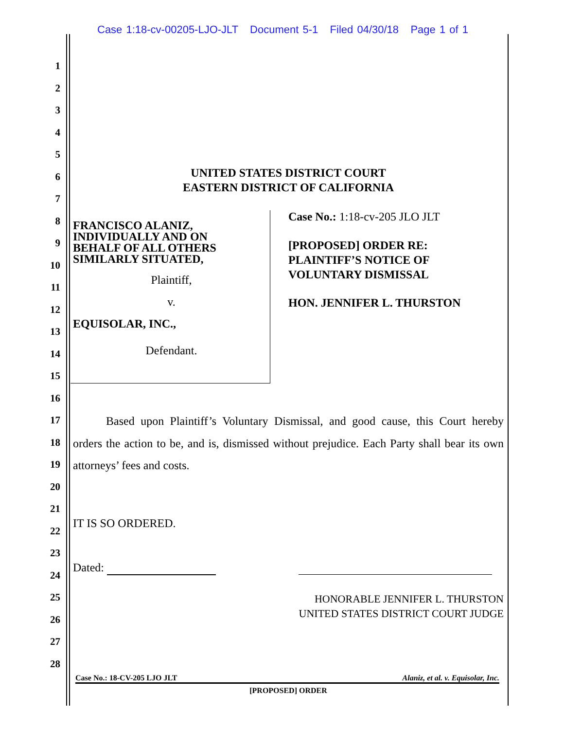Case 1:18-cv-00205-LJO-JLT Document 5-1 Filed 04/30/18 Page 1 of 1
1
2
3
4
5
6
7
8
9
10
11
12
13
14
15
16
17
18
19
20
21
22
23
24
25
26
27
28
UNITED STATES DISTRICT COURT
EASTERN DISTRICT OF CALIFORNIA
FRANCISCO ALANIZ,
INDIVIDUALLY AND ON
BEHALF OF ALL OTHERS
SIMILARLY SITUATED,
Plaintiff,
v.
EQUISOLAR, INC.,
Defendant.
Case No.: 1:18-cv-205 JLO JLT
[PROPOSED] ORDER RE:
PLAINTIFF’S NOTICE OF
VOLUNTARY DISMISSAL
HON. JENNIFER L. THURSTON
Based upon Plaintiff’s Voluntary Dismissal, and good cause, this Court hereby orders the action to be, and is, dismissed without prejudice. Each Party shall bear its own attorneys’ fees and costs.
IT IS SO ORDERED.
Dated:
HONORABLE JENNIFER L. THURSTON
UNITED STATES DISTRICT COURT JUDGE
Case No.: 18-CV-205 LJO JLT Alaniz, et al. v. Equisolar, Inc.
[PROPOSED] ORDER